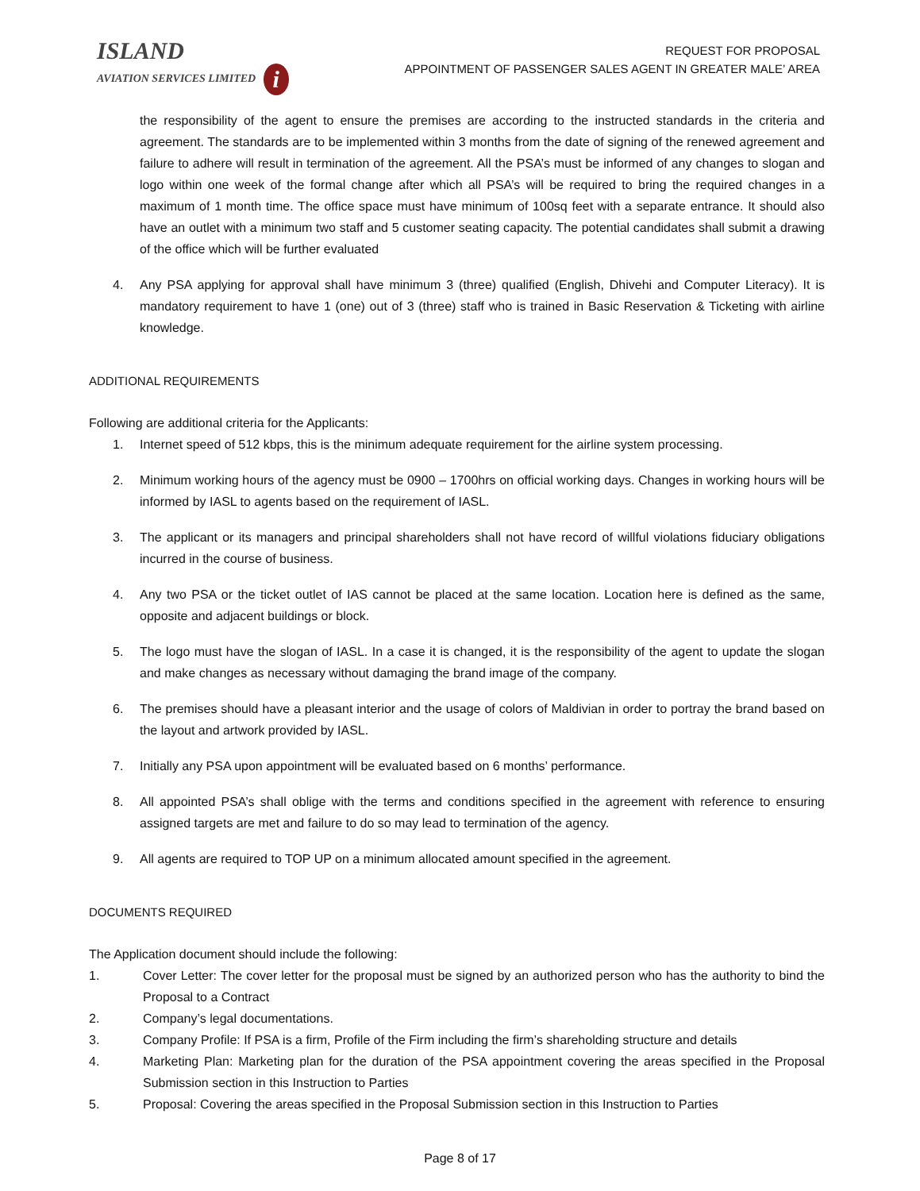ISLAND
AVIATION SERVICES LIMITED i
REQUEST FOR PROPOSAL
APPOINTMENT OF PASSENGER SALES AGENT IN GREATER MALE’ AREA
the responsibility of the agent to ensure the premises are according to the instructed standards in the criteria and agreement. The standards are to be implemented within 3 months from the date of signing of the renewed agreement and failure to adhere will result in termination of the agreement. All the PSA’s must be informed of any changes to slogan and logo within one week of the formal change after which all PSA’s will be required to bring the required changes in a maximum of 1 month time. The office space must have minimum of 100sq feet with a separate entrance. It should also have an outlet with a minimum two staff and 5 customer seating capacity. The potential candidates shall submit a drawing of the office which will be further evaluated
4. Any PSA applying for approval shall have minimum 3 (three) qualified (English, Dhivehi and Computer Literacy). It is mandatory requirement to have 1 (one) out of 3 (three) staff who is trained in Basic Reservation & Ticketing with airline knowledge.
ADDITIONAL REQUIREMENTS
Following are additional criteria for the Applicants:
1. Internet speed of 512 kbps, this is the minimum adequate requirement for the airline system processing.
2. Minimum working hours of the agency must be 0900 – 1700hrs on official working days. Changes in working hours will be informed by IASL to agents based on the requirement of IASL.
3. The applicant or its managers and principal shareholders shall not have record of willful violations fiduciary obligations incurred in the course of business.
4. Any two PSA or the ticket outlet of IAS cannot be placed at the same location. Location here is defined as the same, opposite and adjacent buildings or block.
5. The logo must have the slogan of IASL. In a case it is changed, it is the responsibility of the agent to update the slogan and make changes as necessary without damaging the brand image of the company.
6. The premises should have a pleasant interior and the usage of colors of Maldivian in order to portray the brand based on the layout and artwork provided by IASL.
7. Initially any PSA upon appointment will be evaluated based on 6 months’ performance.
8. All appointed PSA’s shall oblige with the terms and conditions specified in the agreement with reference to ensuring assigned targets are met and failure to do so may lead to termination of the agency.
9. All agents are required to TOP UP on a minimum allocated amount specified in the agreement.
DOCUMENTS REQUIRED
The Application document should include the following:
1. Cover Letter: The cover letter for the proposal must be signed by an authorized person who has the authority to bind the Proposal to a Contract
2. Company’s legal documentations.
3. Company Profile: If PSA is a firm, Profile of the Firm including the firm’s shareholding structure and details
4. Marketing Plan: Marketing plan for the duration of the PSA appointment covering the areas specified in the Proposal Submission section in this Instruction to Parties
5. Proposal: Covering the areas specified in the Proposal Submission section in this Instruction to Parties
Page 8 of 17